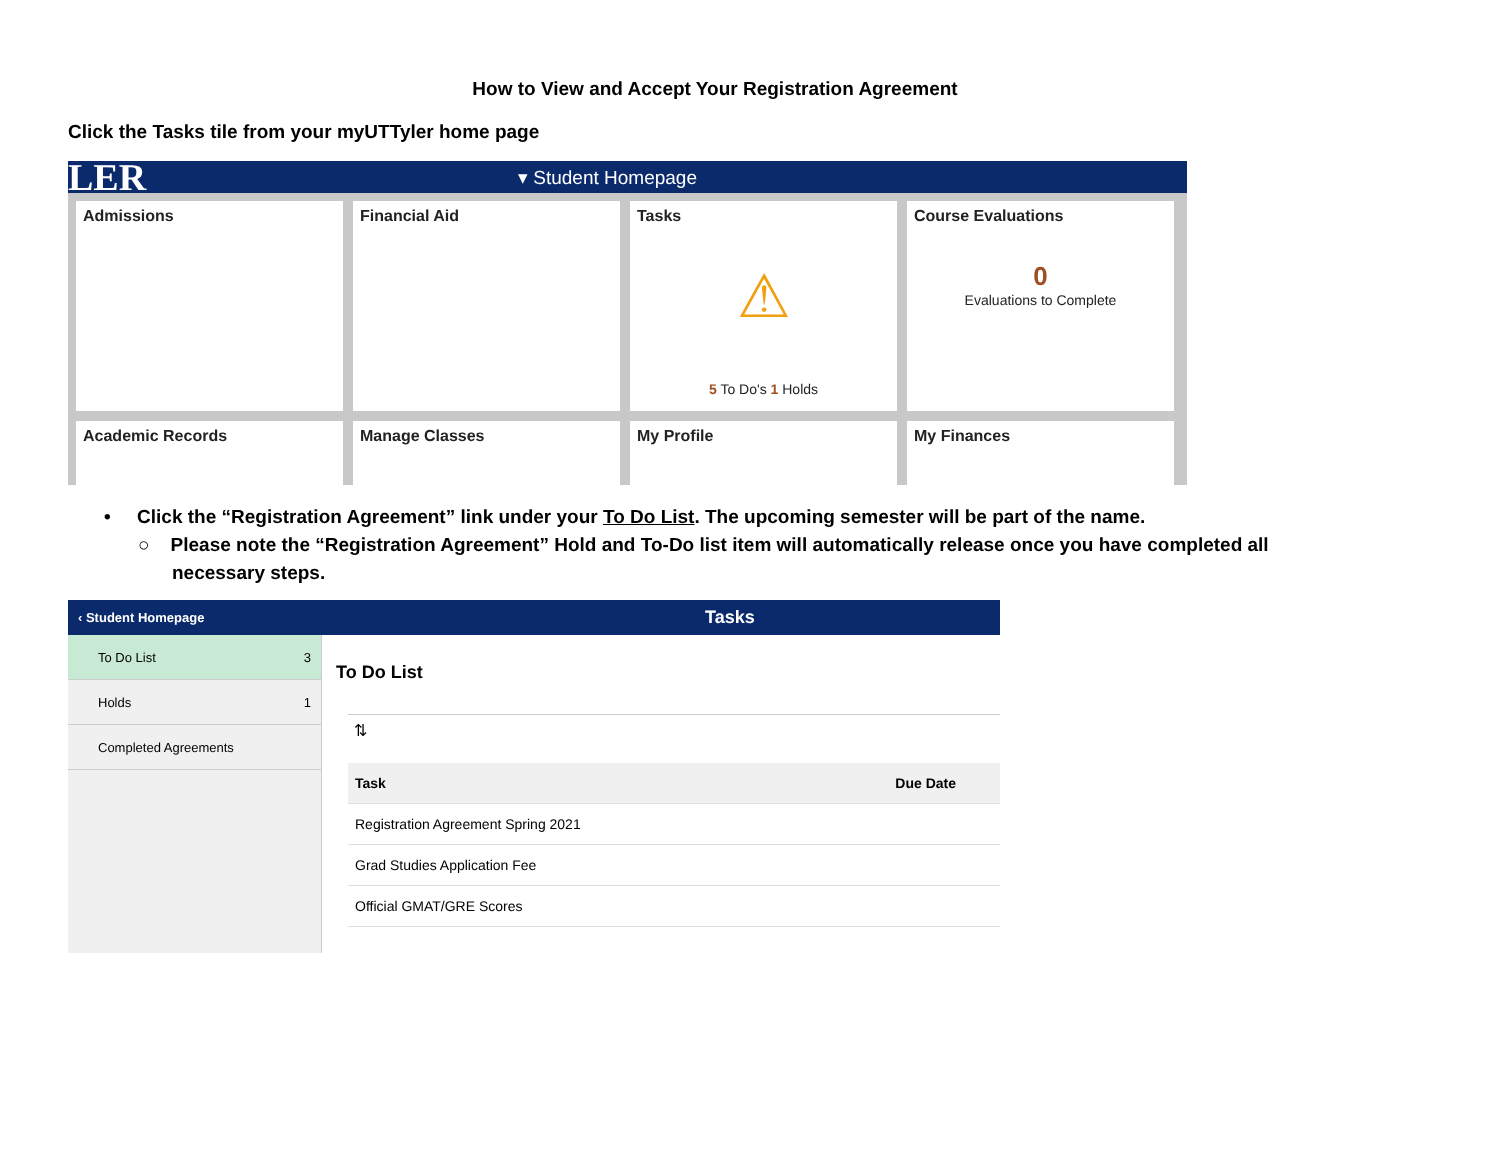How to View and Accept Your Registration Agreement
Click the Tasks tile from your myUTTyler home page
LER ▾ Student Homepage
Admissions
Financial Aid
Tasks
⚠
5 To Do's 1 Holds
Course Evaluations
0
Evaluations to Complete
Academic Records
Manage Classes
My Profile
My Finances
• Click the “Registration Agreement” link under your To Do List. The upcoming semester will be part of the name.
○ Please note the “Registration Agreement” Hold and To-Do list item will automatically release once you have completed all necessary steps.
‹ Student Homepage Tasks
To Do List 3
Holds 1
Completed Agreements
To Do List
⇅
| Task | Due Date |
| --- | --- |
| Registration Agreement Spring 2021 | |
| Grad Studies Application Fee | |
| Official GMAT/GRE Scores | |